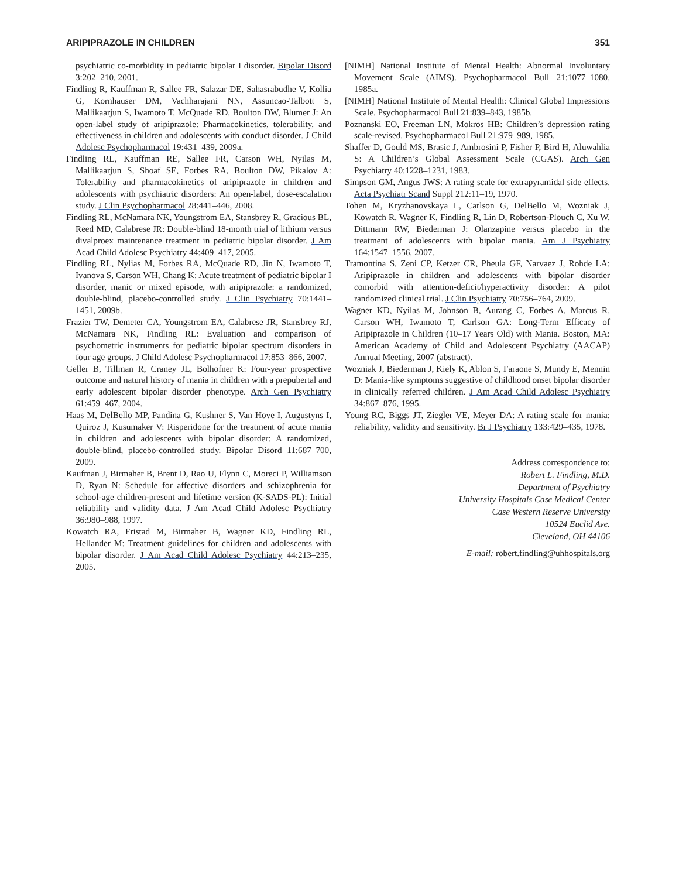ARIPIPRAZOLE IN CHILDREN 351
psychiatric co-morbidity in pediatric bipolar I disorder. Bipolar Disord 3:202–210, 2001.
Findling R, Kauffman R, Sallee FR, Salazar DE, Sahasrabudhe V, Kollia G, Kornhauser DM, Vachharajani NN, Assuncao-Talbott S, Mallikaarjun S, Iwamoto T, McQuade RD, Boulton DW, Blumer J: An open-label study of aripiprazole: Pharmacokinetics, tolerability, and effectiveness in children and adolescents with conduct disorder. J Child Adolesc Psychopharmacol 19:431–439, 2009a.
Findling RL, Kauffman RE, Sallee FR, Carson WH, Nyilas M, Mallikaarjun S, Shoaf SE, Forbes RA, Boulton DW, Pikalov A: Tolerability and pharmacokinetics of aripiprazole in children and adolescents with psychiatric disorders: An open-label, dose-escalation study. J Clin Psychopharmacol 28:441–446, 2008.
Findling RL, McNamara NK, Youngstrom EA, Stansbrey R, Gracious BL, Reed MD, Calabrese JR: Double-blind 18-month trial of lithium versus divalproex maintenance treatment in pediatric bipolar disorder. J Am Acad Child Adolesc Psychiatry 44:409–417, 2005.
Findling RL, Nylias M, Forbes RA, McQuade RD, Jin N, Iwamoto T, Ivanova S, Carson WH, Chang K: Acute treatment of pediatric bipolar I disorder, manic or mixed episode, with aripiprazole: a randomized, double-blind, placebo-controlled study. J Clin Psychiatry 70:1441–1451, 2009b.
Frazier TW, Demeter CA, Youngstrom EA, Calabrese JR, Stansbrey RJ, McNamara NK, Findling RL: Evaluation and comparison of psychometric instruments for pediatric bipolar spectrum disorders in four age groups. J Child Adolesc Psychopharmacol 17:853–866, 2007.
Geller B, Tillman R, Craney JL, Bolhofner K: Four-year prospective outcome and natural history of mania in children with a prepubertal and early adolescent bipolar disorder phenotype. Arch Gen Psychiatry 61:459–467, 2004.
Haas M, DelBello MP, Pandina G, Kushner S, Van Hove I, Augustyns I, Quiroz J, Kusumaker V: Risperidone for the treatment of acute mania in children and adolescents with bipolar disorder: A randomized, double-blind, placebo-controlled study. Bipolar Disord 11:687–700, 2009.
Kaufman J, Birmaher B, Brent D, Rao U, Flynn C, Moreci P, Williamson D, Ryan N: Schedule for affective disorders and schizophrenia for school-age children-present and lifetime version (K-SADS-PL): Initial reliability and validity data. J Am Acad Child Adolesc Psychiatry 36:980–988, 1997.
Kowatch RA, Fristad M, Birmaher B, Wagner KD, Findling RL, Hellander M: Treatment guidelines for children and adolescents with bipolar disorder. J Am Acad Child Adolesc Psychiatry 44:213–235, 2005.
[NIMH] National Institute of Mental Health: Abnormal Involuntary Movement Scale (AIMS). Psychopharmacol Bull 21:1077–1080, 1985a.
[NIMH] National Institute of Mental Health: Clinical Global Impressions Scale. Psychopharmacol Bull 21:839–843, 1985b.
Poznanski EO, Freeman LN, Mokros HB: Children’s depression rating scale-revised. Psychopharmacol Bull 21:979–989, 1985.
Shaffer D, Gould MS, Brasic J, Ambrosini P, Fisher P, Bird H, Aluwahlia S: A Children’s Global Assessment Scale (CGAS). Arch Gen Psychiatry 40:1228–1231, 1983.
Simpson GM, Angus JWS: A rating scale for extrapyramidal side effects. Acta Psychiatr Scand Suppl 212:11–19, 1970.
Tohen M, Kryzhanovskaya L, Carlson G, DelBello M, Wozniak J, Kowatch R, Wagner K, Findling R, Lin D, Robertson-Plouch C, Xu W, Dittmann RW, Biederman J: Olanzapine versus placebo in the treatment of adolescents with bipolar mania. Am J Psychiatry 164:1547–1556, 2007.
Tramontina S, Zeni CP, Ketzer CR, Pheula GF, Narvaez J, Rohde LA: Aripiprazole in children and adolescents with bipolar disorder comorbid with attention-deficit/hyperactivity disorder: A pilot randomized clinical trial. J Clin Psychiatry 70:756–764, 2009.
Wagner KD, Nyilas M, Johnson B, Aurang C, Forbes A, Marcus R, Carson WH, Iwamoto T, Carlson GA: Long-Term Efficacy of Aripiprazole in Children (10–17 Years Old) with Mania. Boston, MA: American Academy of Child and Adolescent Psychiatry (AACAP) Annual Meeting, 2007 (abstract).
Wozniak J, Biederman J, Kiely K, Ablon S, Faraone S, Mundy E, Mennin D: Mania-like symptoms suggestive of childhood onset bipolar disorder in clinically referred children. J Am Acad Child Adolesc Psychiatry 34:867–876, 1995.
Young RC, Biggs JT, Ziegler VE, Meyer DA: A rating scale for mania: reliability, validity and sensitivity. Br J Psychiatry 133:429–435, 1978.
Address correspondence to:
Robert L. Findling, M.D.
Department of Psychiatry
University Hospitals Case Medical Center
Case Western Reserve University
10524 Euclid Ave.
Cleveland, OH 44106
E-mail: robert.findling@uhhospitals.org